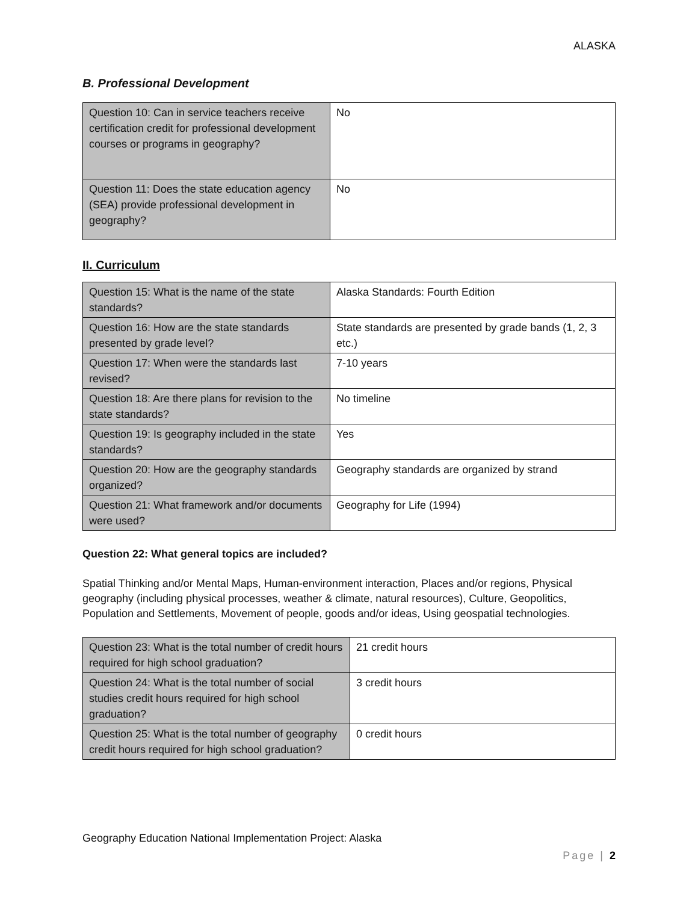ALASKA
B. Professional Development
| Question 10: Can in service teachers receive certification credit for professional development courses or programs in geography? | No |
| Question 11: Does the state education agency (SEA) provide professional development in geography? | No |
II. Curriculum
| Question 15: What is the name of the state standards? | Alaska Standards: Fourth Edition |
| Question 16: How are the state standards presented by grade level? | State standards are presented by grade bands (1, 2, 3 etc.) |
| Question 17: When were the standards last revised? | 7-10 years |
| Question 18: Are there plans for revision to the state standards? | No timeline |
| Question 19: Is geography included in the state standards? | Yes |
| Question 20: How are the geography standards organized? | Geography standards are organized by strand |
| Question 21: What framework and/or documents were used? | Geography for Life (1994) |
Question 22: What general topics are included?
Spatial Thinking and/or Mental Maps, Human-environment interaction, Places and/or regions, Physical geography (including physical processes, weather & climate, natural resources), Culture, Geopolitics, Population and Settlements, Movement of people, goods and/or ideas, Using geospatial technologies.
| Question 23: What is the total number of credit hours required for high school graduation? | 21 credit hours |
| Question 24: What is the total number of social studies credit hours required for high school graduation? | 3 credit hours |
| Question 25: What is the total number of geography credit hours required for high school graduation? | 0 credit hours |
Geography Education National Implementation Project: Alaska
Page | 2